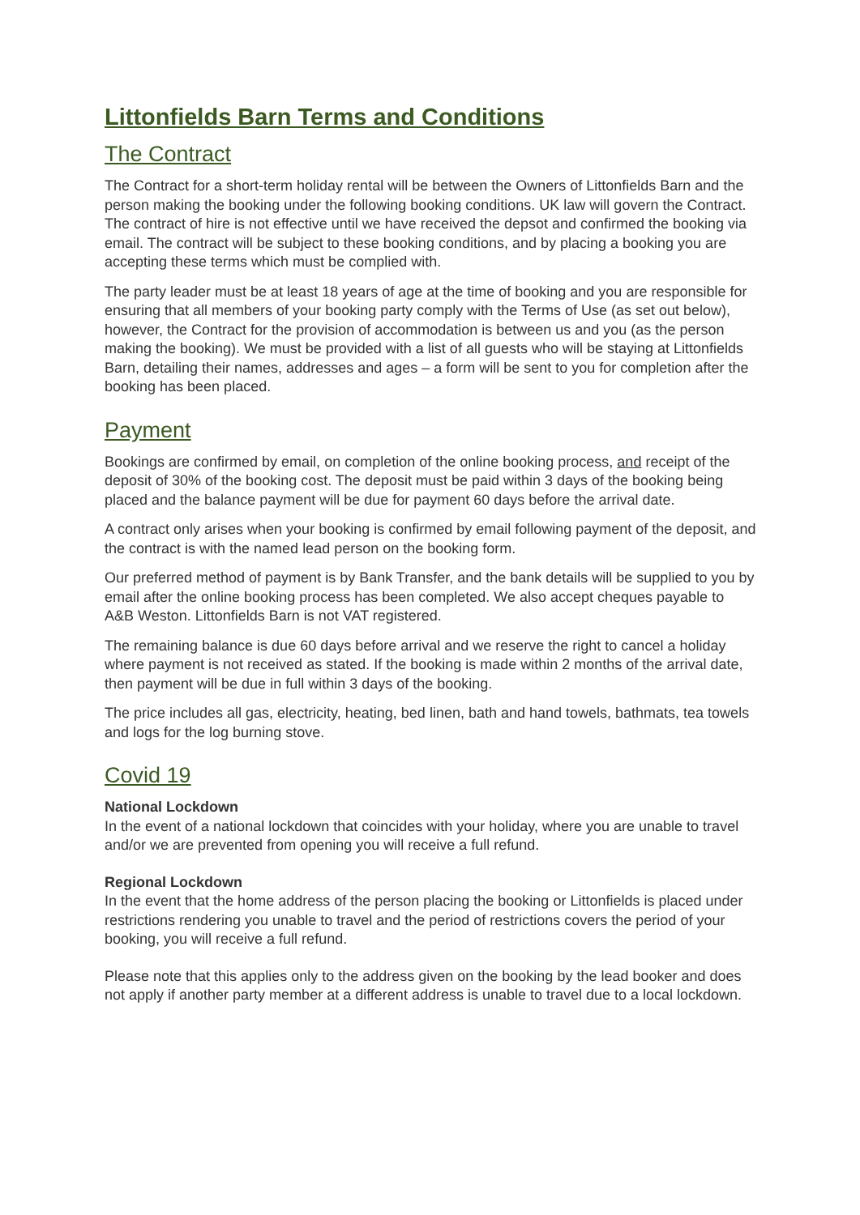Littonfields Barn Terms and Conditions
The Contract
The Contract for a short-term holiday rental will be between the Owners of Littonfields Barn and the person making the booking under the following booking conditions. UK law will govern the Contract. The contract of hire is not effective until we have received the depsot and confirmed the booking via email. The contract will be subject to these booking conditions, and by placing a booking you are accepting these terms which must be complied with.
The party leader must be at least 18 years of age at the time of booking and you are responsible for ensuring that all members of your booking party comply with the Terms of Use (as set out below), however, the Contract for the provision of accommodation is between us and you (as the person making the booking). We must be provided with a list of all guests who will be staying at Littonfields Barn, detailing their names, addresses and ages – a form will be sent to you for completion after the booking has been placed.
Payment
Bookings are confirmed by email, on completion of the online booking process, and receipt of the deposit of 30% of the booking cost. The deposit must be paid within 3 days of the booking being placed and the balance payment will be due for payment 60 days before the arrival date.
A contract only arises when your booking is confirmed by email following payment of the deposit, and the contract is with the named lead person on the booking form.
Our preferred method of payment is by Bank Transfer, and the bank details will be supplied to you by email after the online booking process has been completed. We also accept cheques payable to A&B Weston. Littonfields Barn is not VAT registered.
The remaining balance is due 60 days before arrival and we reserve the right to cancel a holiday where payment is not received as stated. If the booking is made within 2 months of the arrival date, then payment will be due in full within 3 days of the booking.
The price includes all gas, electricity, heating, bed linen, bath and hand towels, bathmats, tea towels and logs for the log burning stove.
Covid 19
National Lockdown
In the event of a national lockdown that coincides with your holiday, where you are unable to travel and/or we are prevented from opening you will receive a full refund.
Regional Lockdown
In the event that the home address of the person placing the booking or Littonfields is placed under restrictions rendering you unable to travel and the period of restrictions covers the period of your booking, you will receive a full refund.
Please note that this applies only to the address given on the booking by the lead booker and does not apply if another party member at a different address is unable to travel due to a local lockdown.